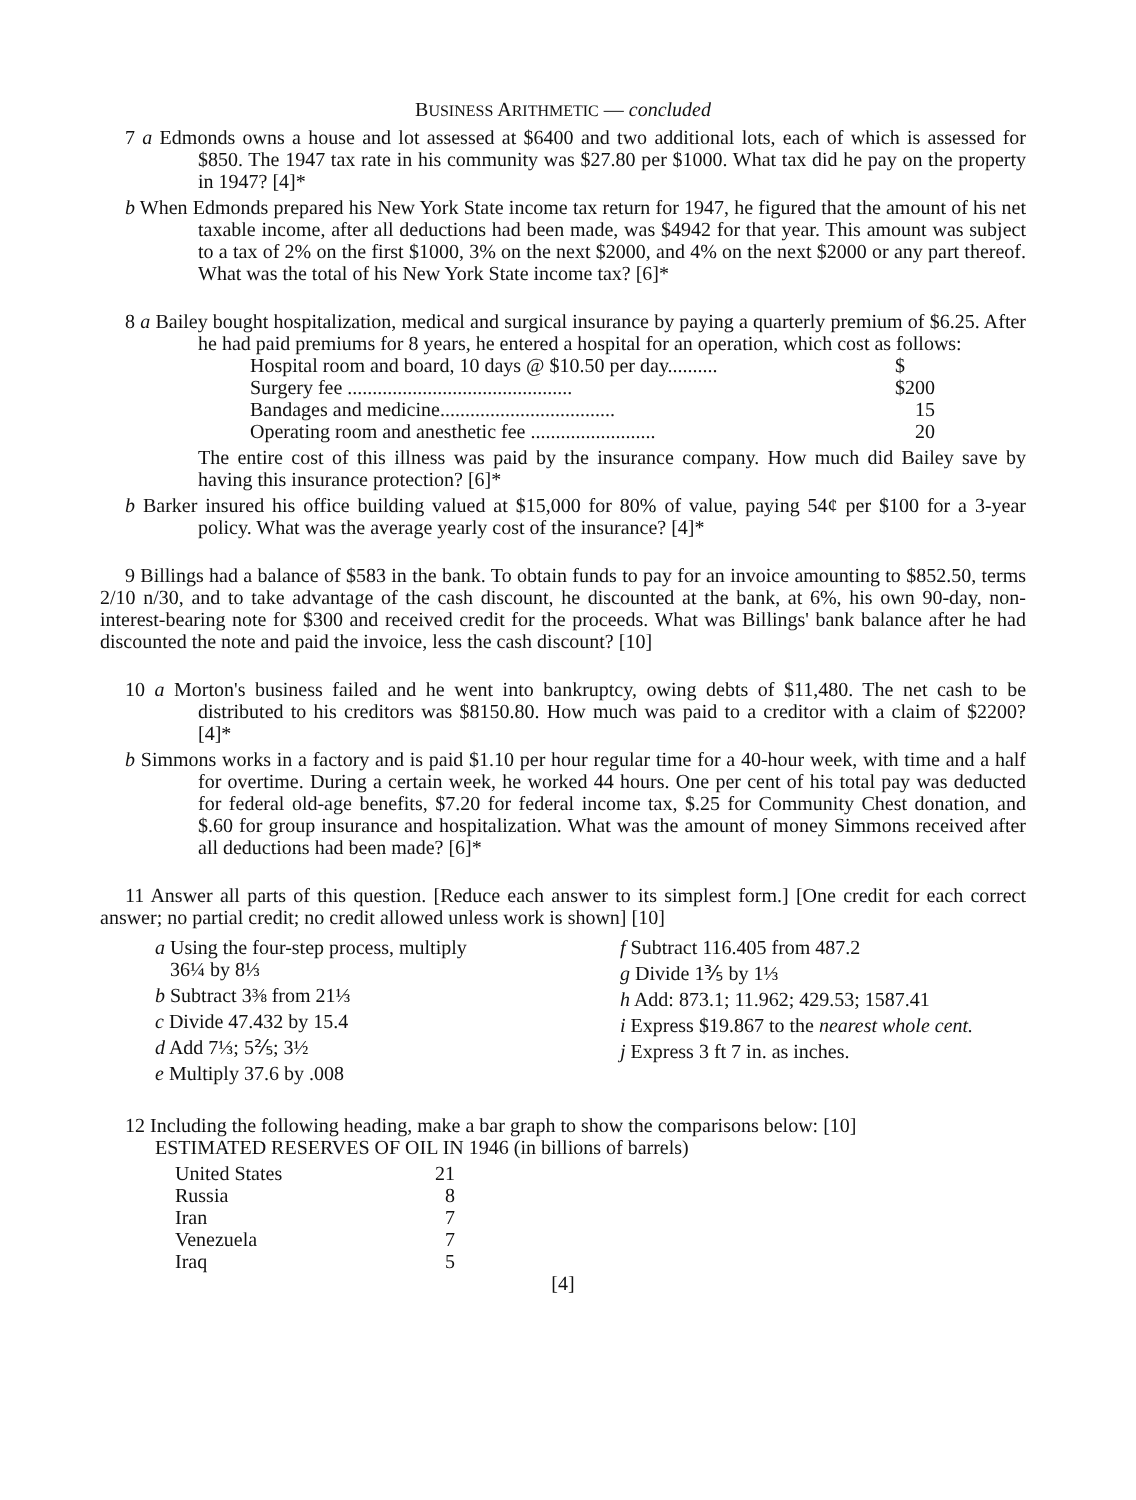BUSINESS ARITHMETIC — concluded
7 a Edmonds owns a house and lot assessed at $6400 and two additional lots, each of which is assessed for $850. The 1947 tax rate in his community was $27.80 per $1000. What tax did he pay on the property in 1947? [4]*
b When Edmonds prepared his New York State income tax return for 1947, he figured that the amount of his net taxable income, after all deductions had been made, was $4942 for that year. This amount was subject to a tax of 2% on the first $1000, 3% on the next $2000, and 4% on the next $2000 or any part thereof. What was the total of his New York State income tax? [6]*
8 a Bailey bought hospitalization, medical and surgical insurance by paying a quarterly premium of $6.25. After he had paid premiums for 8 years, he entered a hospital for an operation, which cost as follows:
| Hospital room and board, 10 days @ $10.50 per day.......... | $ |
| Surgery fee ............................................. | $200 |
| Bandages and medicine................................... | 15 |
| Operating room and anesthetic fee ......................... | 20 |
The entire cost of this illness was paid by the insurance company. How much did Bailey save by having this insurance protection? [6]*
b Barker insured his office building valued at $15,000 for 80% of value, paying 54¢ per $100 for a 3-year policy. What was the average yearly cost of the insurance? [4]*
9 Billings had a balance of $583 in the bank. To obtain funds to pay for an invoice amounting to $852.50, terms 2/10 n/30, and to take advantage of the cash discount, he discounted at the bank, at 6%, his own 90-day, non-interest-bearing note for $300 and received credit for the proceeds. What was Billings' bank balance after he had discounted the note and paid the invoice, less the cash discount? [10]
10 a Morton's business failed and he went into bankruptcy, owing debts of $11,480. The net cash to be distributed to his creditors was $8150.80. How much was paid to a creditor with a claim of $2200? [4]*
b Simmons works in a factory and is paid $1.10 per hour regular time for a 40-hour week, with time and a half for overtime. During a certain week, he worked 44 hours. One per cent of his total pay was deducted for federal old-age benefits, $7.20 for federal income tax, $.25 for Community Chest donation, and $.60 for group insurance and hospitalization. What was the amount of money Simmons received after all deductions had been made? [6]*
11 Answer all parts of this question. [Reduce each answer to its simplest form.] [One credit for each correct answer; no partial credit; no credit allowed unless work is shown] [10]
a Using the four-step process, multiply
36¼ by 8⅓
b Subtract 3⅜ from 21⅓
c Divide 47.432 by 15.4
d Add 7⅓; 5⅖; 3½
e Multiply 37.6 by .008
f Subtract 116.405 from 487.2
g Divide 1⅗ by 1⅓
h Add: 873.1; 11.962; 429.53; 1587.41
i Express $19.867 to the nearest whole cent.
j Express 3 ft 7 in. as inches.
12 Including the following heading, make a bar graph to show the comparisons below: [10]
ESTIMATED RESERVES OF OIL IN 1946 (in billions of barrels)
| United States | 21 |
| Russia | 8 |
| Iran | 7 |
| Venezuela | 7 |
| Iraq | 5 |
[4]